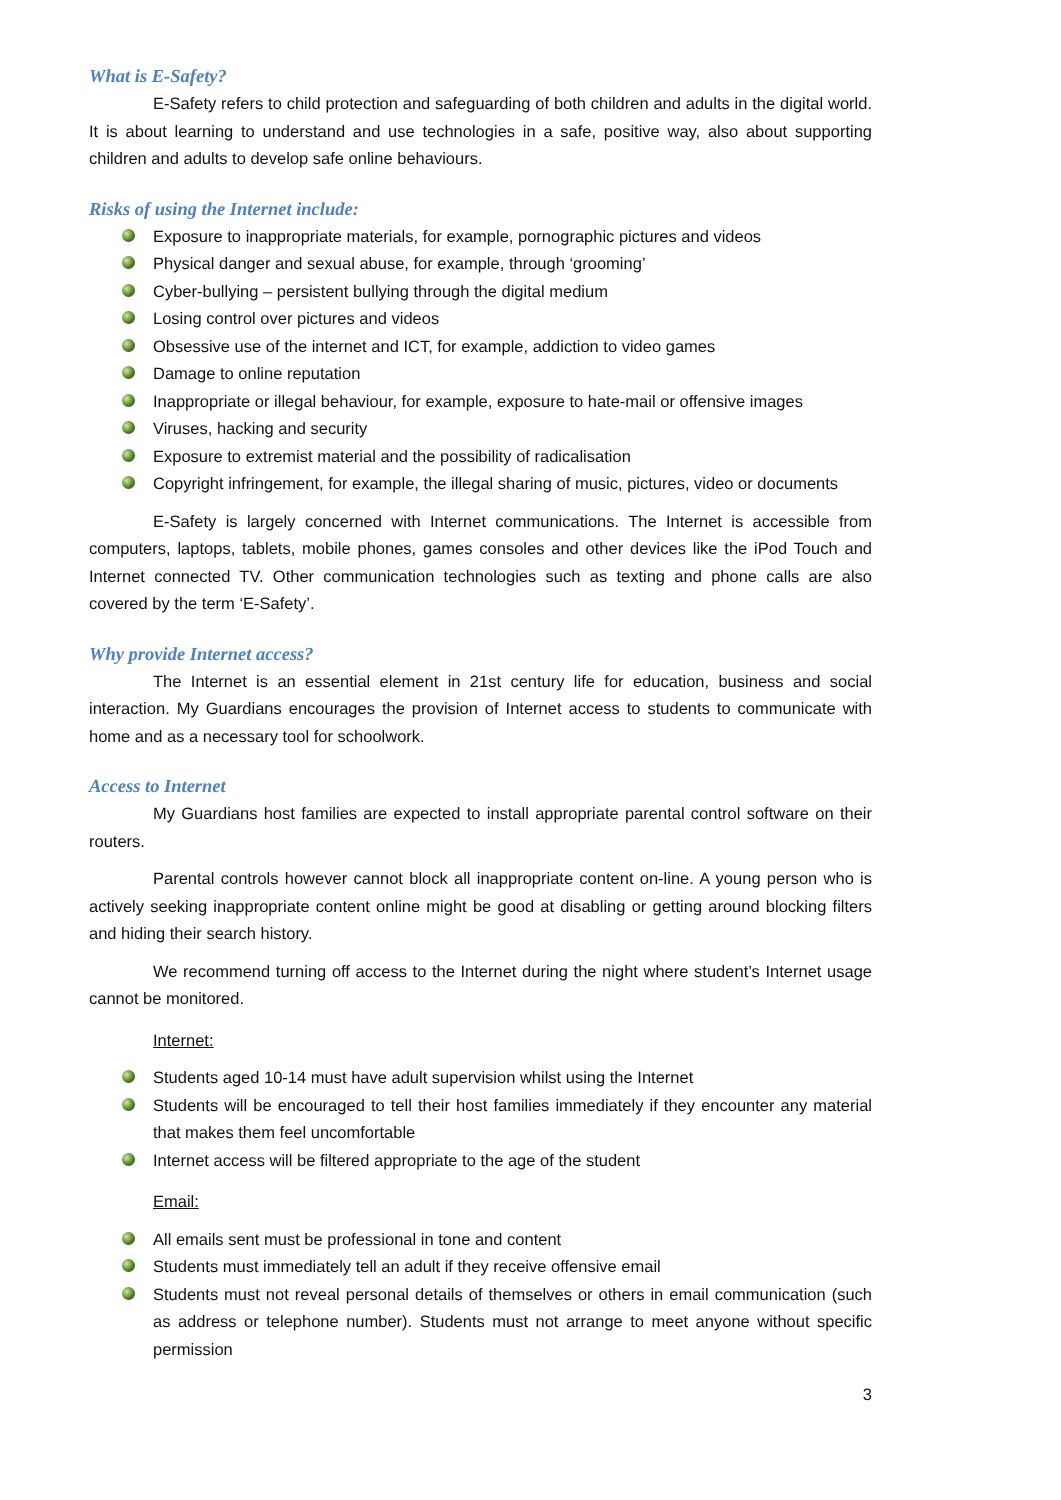What is E-Safety?
E-Safety refers to child protection and safeguarding of both children and adults in the digital world. It is about learning to understand and use technologies in a safe, positive way, also about supporting children and adults to develop safe online behaviours.
Risks of using the Internet include:
Exposure to inappropriate materials, for example, pornographic pictures and videos
Physical danger and sexual abuse, for example, through ‘grooming’
Cyber-bullying – persistent bullying through the digital medium
Losing control over pictures and videos
Obsessive use of the internet and ICT, for example, addiction to video games
Damage to online reputation
Inappropriate or illegal behaviour, for example, exposure to hate-mail or offensive images
Viruses, hacking and security
Exposure to extremist material and the possibility of radicalisation
Copyright infringement, for example, the illegal sharing of music, pictures, video or documents
E-Safety is largely concerned with Internet communications. The Internet is accessible from computers, laptops, tablets, mobile phones, games consoles and other devices like the iPod Touch and Internet connected TV. Other communication technologies such as texting and phone calls are also covered by the term ‘E-Safety’.
Why provide Internet access?
The Internet is an essential element in 21st century life for education, business and social interaction. My Guardians encourages the provision of Internet access to students to communicate with home and as a necessary tool for schoolwork.
Access to Internet
My Guardians host families are expected to install appropriate parental control software on their routers.
Parental controls however cannot block all inappropriate content on-line. A young person who is actively seeking inappropriate content online might be good at disabling or getting around blocking filters and hiding their search history.
We recommend turning off access to the Internet during the night where student’s Internet usage cannot be monitored.
Internet:
Students aged 10-14 must have adult supervision whilst using the Internet
Students will be encouraged to tell their host families immediately if they encounter any material that makes them feel uncomfortable
Internet access will be filtered appropriate to the age of the student
Email:
All emails sent must be professional in tone and content
Students must immediately tell an adult if they receive offensive email
Students must not reveal personal details of themselves or others in email communication (such as address or telephone number). Students must not arrange to meet anyone without specific permission
3